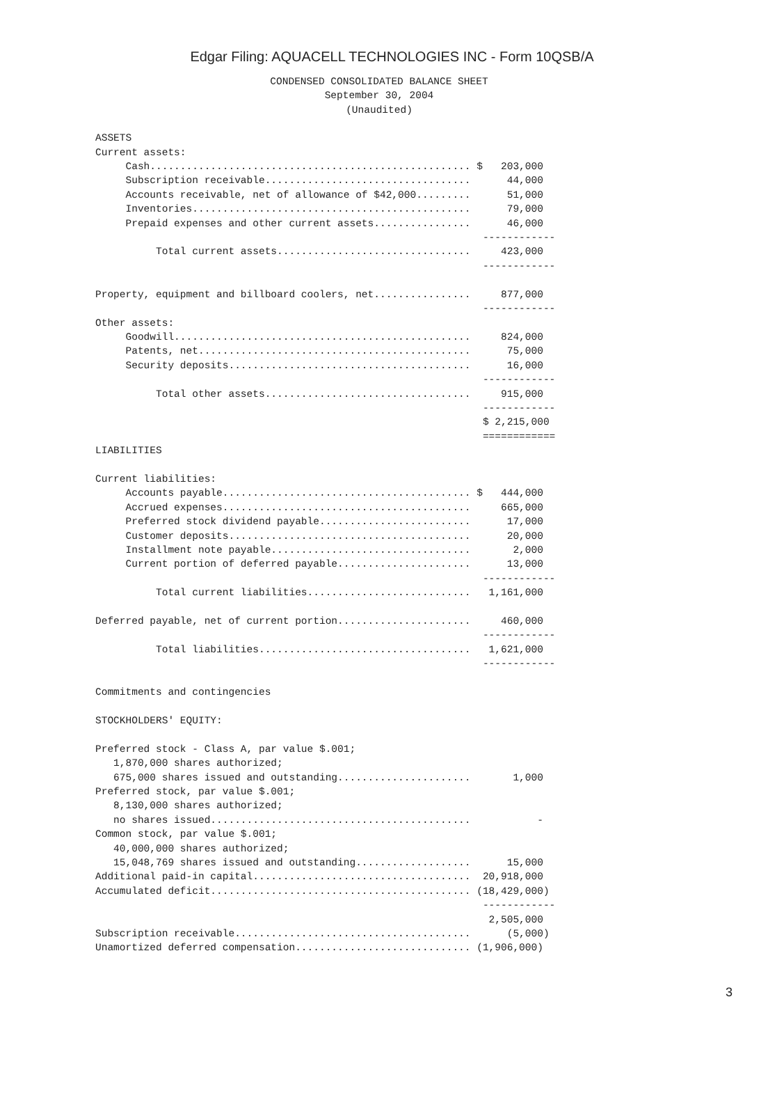Edgar Filing: AQUACELL TECHNOLOGIES INC - Form 10QSB/A
CONDENSED CONSOLIDATED BALANCE SHEET
September 30, 2004
(Unaudited)
ASSETS
Current assets:
     Cash..................................................... $   203,000
     Subscription receivable..................................      44,000
     Accounts receivable, net of allowance of $42,000.........      51,000
     Inventories..............................................      79,000
     Prepaid expenses and other current assets................      46,000
                                                                ------------
          Total current assets................................     423,000
                                                                ------------

Property, equipment and billboard coolers, net................     877,000
                                                                ------------
Other assets:
     Goodwill.................................................     824,000
     Patents, net.............................................      75,000
     Security deposits........................................      16,000
                                                                ------------
          Total other assets..................................     915,000
                                                                ------------
                                                                $ 2,215,000
                                                                ============
LIABILITIES

Current liabilities:
     Accounts payable......................................... $   444,000
     Accrued expenses.........................................     665,000
     Preferred stock dividend payable.........................      17,000
     Customer deposits........................................      20,000
     Installment note payable.................................       2,000
     Current portion of deferred payable......................      13,000
                                                                ------------
          Total current liabilities...........................   1,161,000

Deferred payable, net of current portion......................     460,000
                                                                ------------
          Total liabilities...................................   1,621,000
                                                                ------------

Commitments and contingencies

STOCKHOLDERS' EQUITY:

Preferred stock - Class A, par value $.001;
   1,870,000 shares authorized;
   675,000 shares issued and outstanding......................       1,000
Preferred stock, par value $.001;
   8,130,000 shares authorized;
   no shares issued...........................................           -
Common stock, par value $.001;
   40,000,000 shares authorized;
   15,048,769 shares issued and outstanding...................      15,000
Additional paid-in capital....................................  20,918,000
Accumulated deficit........................................... (18,429,000)
                                                                ------------
                                                                 2,505,000
Subscription receivable.......................................      (5,000)
Unamortized deferred compensation............................. (1,906,000)
3